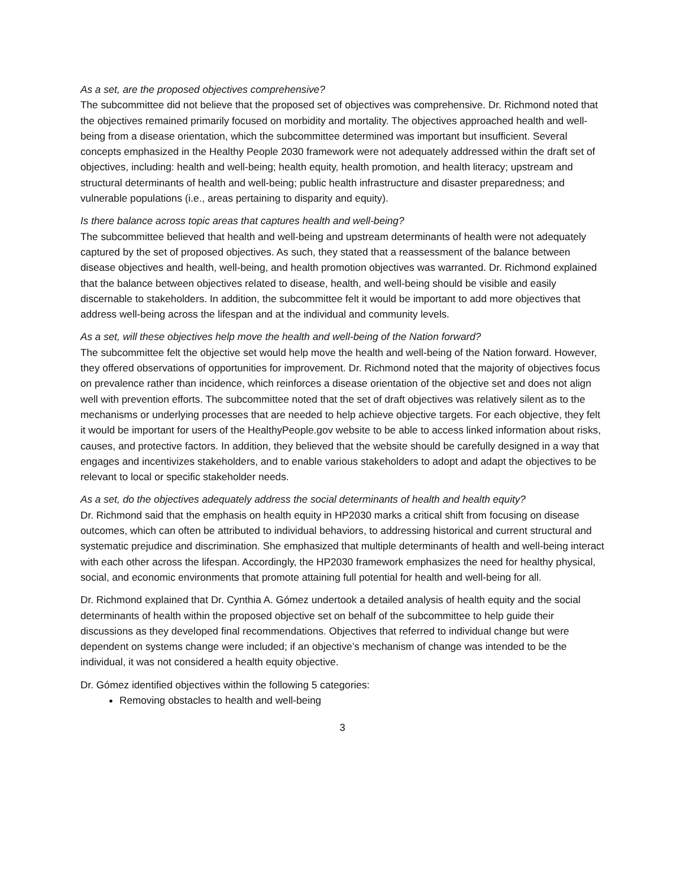As a set, are the proposed objectives comprehensive?
The subcommittee did not believe that the proposed set of objectives was comprehensive. Dr. Richmond noted that the objectives remained primarily focused on morbidity and mortality. The objectives approached health and well-being from a disease orientation, which the subcommittee determined was important but insufficient. Several concepts emphasized in the Healthy People 2030 framework were not adequately addressed within the draft set of objectives, including: health and well-being; health equity, health promotion, and health literacy; upstream and structural determinants of health and well-being; public health infrastructure and disaster preparedness; and vulnerable populations (i.e., areas pertaining to disparity and equity).
Is there balance across topic areas that captures health and well-being?
The subcommittee believed that health and well-being and upstream determinants of health were not adequately captured by the set of proposed objectives. As such, they stated that a reassessment of the balance between disease objectives and health, well-being, and health promotion objectives was warranted. Dr. Richmond explained that the balance between objectives related to disease, health, and well-being should be visible and easily discernable to stakeholders. In addition, the subcommittee felt it would be important to add more objectives that address well-being across the lifespan and at the individual and community levels.
As a set, will these objectives help move the health and well-being of the Nation forward?
The subcommittee felt the objective set would help move the health and well-being of the Nation forward. However, they offered observations of opportunities for improvement. Dr. Richmond noted that the majority of objectives focus on prevalence rather than incidence, which reinforces a disease orientation of the objective set and does not align well with prevention efforts. The subcommittee noted that the set of draft objectives was relatively silent as to the mechanisms or underlying processes that are needed to help achieve objective targets. For each objective, they felt it would be important for users of the HealthyPeople.gov website to be able to access linked information about risks, causes, and protective factors. In addition, they believed that the website should be carefully designed in a way that engages and incentivizes stakeholders, and to enable various stakeholders to adopt and adapt the objectives to be relevant to local or specific stakeholder needs.
As a set, do the objectives adequately address the social determinants of health and health equity?
Dr. Richmond said that the emphasis on health equity in HP2030 marks a critical shift from focusing on disease outcomes, which can often be attributed to individual behaviors, to addressing historical and current structural and systematic prejudice and discrimination. She emphasized that multiple determinants of health and well-being interact with each other across the lifespan. Accordingly, the HP2030 framework emphasizes the need for healthy physical, social, and economic environments that promote attaining full potential for health and well-being for all.
Dr. Richmond explained that Dr. Cynthia A. Gómez undertook a detailed analysis of health equity and the social determinants of health within the proposed objective set on behalf of the subcommittee to help guide their discussions as they developed final recommendations. Objectives that referred to individual change but were dependent on systems change were included; if an objective’s mechanism of change was intended to be the individual, it was not considered a health equity objective.
Dr. Gómez identified objectives within the following 5 categories:
Removing obstacles to health and well-being
3